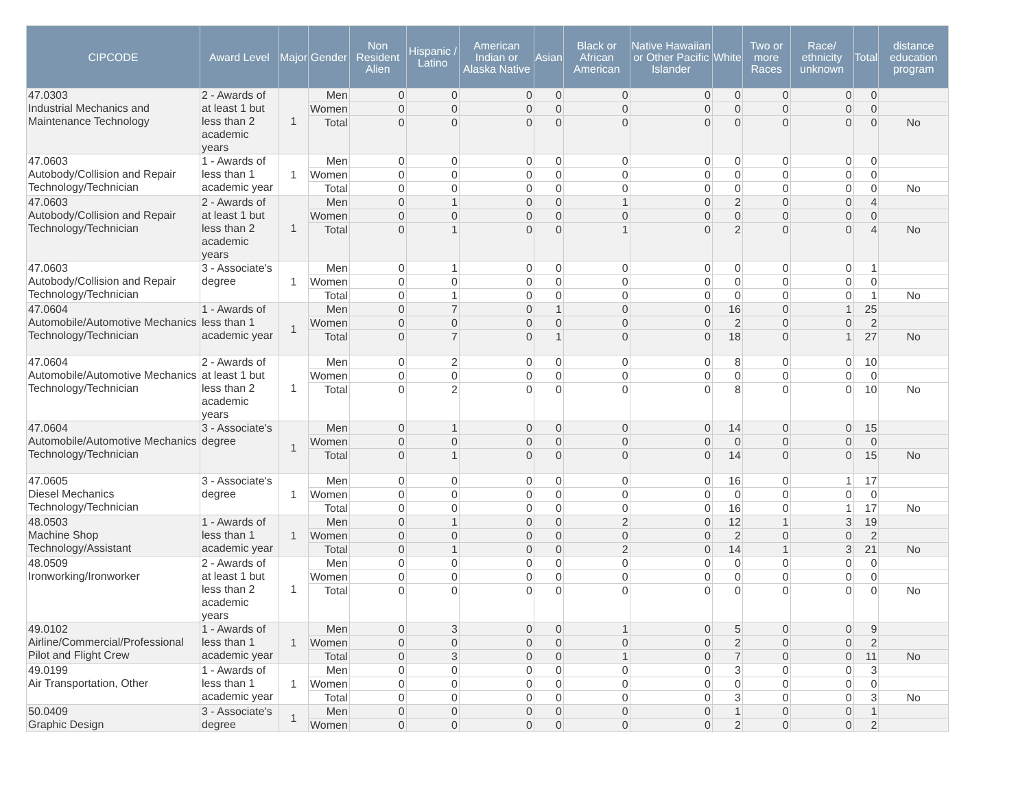| CIPCODE | Award Level | Major | Gender | Non Resident Alien | Hispanic / Latino | American Indian or Alaska Native | Asian | Black or African American | Native Hawaiian or Other Pacific Islander | White | Two or more Races | Race/ ethnicity unknown | Total | distance education program |
| --- | --- | --- | --- | --- | --- | --- | --- | --- | --- | --- | --- | --- | --- | --- |
| 47.0303 Industrial Mechanics and Maintenance Technology | 2 - Awards of at least 1 but less than 2 academic years | 1 | Men | 0 | 0 | 0 | 0 | 0 | 0 | 0 | 0 | 0 | 0 | |
| | | | Women | 0 | 0 | 0 | 0 | 0 | 0 | 0 | 0 | 0 | 0 | |
| | | | Total | 0 | 0 | 0 | 0 | 0 | 0 | 0 | 0 | 0 | 0 | No |
| 47.0603 Autobody/Collision and Repair Technology/Technician | 1 - Awards of less than 1 academic year | 1 | Men | 0 | 0 | 0 | 0 | 0 | 0 | 0 | 0 | 0 | 0 | |
| | | | Women | 0 | 0 | 0 | 0 | 0 | 0 | 0 | 0 | 0 | 0 | |
| | | | Total | 0 | 0 | 0 | 0 | 0 | 0 | 0 | 0 | 0 | 0 | No |
| 47.0603 Autobody/Collision and Repair Technology/Technician | 2 - Awards of at least 1 but less than 2 academic years | 1 | Men | 0 | 1 | 0 | 0 | 1 | 0 | 2 | 0 | 0 | 4 | |
| | | | Women | 0 | 0 | 0 | 0 | 0 | 0 | 0 | 0 | 0 | 0 | |
| | | | Total | 0 | 1 | 0 | 0 | 1 | 0 | 2 | 0 | 0 | 4 | No |
| 47.0603 Autobody/Collision and Repair Technology/Technician | 3 - Associate's degree | 1 | Men | 0 | 1 | 0 | 0 | 0 | 0 | 0 | 0 | 0 | 1 | |
| | | | Women | 0 | 0 | 0 | 0 | 0 | 0 | 0 | 0 | 0 | 0 | |
| | | | Total | 0 | 1 | 0 | 0 | 0 | 0 | 0 | 0 | 0 | 1 | No |
| 47.0604 Automobile/Automotive Mechanics Technology/Technician | 1 - Awards of less than 1 academic year | 1 | Men | 0 | 7 | 0 | 1 | 0 | 0 | 16 | 0 | 1 | 25 | |
| | | | Women | 0 | 0 | 0 | 0 | 0 | 0 | 2 | 0 | 0 | 2 | |
| | | | Total | 0 | 7 | 0 | 1 | 0 | 0 | 18 | 0 | 1 | 27 | No |
| 47.0604 Automobile/Automotive Mechanics Technology/Technician | 2 - Awards of at least 1 but less than 2 academic years | 1 | Men | 0 | 2 | 0 | 0 | 0 | 0 | 8 | 0 | 0 | 10 | |
| | | | Women | 0 | 0 | 0 | 0 | 0 | 0 | 0 | 0 | 0 | 0 | |
| | | | Total | 0 | 2 | 0 | 0 | 0 | 0 | 8 | 0 | 0 | 10 | No |
| 47.0604 Automobile/Automotive Mechanics Technology/Technician | 3 - Associate's degree | 1 | Men | 0 | 1 | 0 | 0 | 0 | 0 | 14 | 0 | 0 | 15 | |
| | | | Women | 0 | 0 | 0 | 0 | 0 | 0 | 0 | 0 | 0 | 0 | |
| | | | Total | 0 | 1 | 0 | 0 | 0 | 0 | 14 | 0 | 0 | 15 | No |
| 47.0605 Diesel Mechanics Technology/Technician | 3 - Associate's degree | 1 | Men | 0 | 0 | 0 | 0 | 0 | 0 | 16 | 0 | 1 | 17 | |
| | | | Women | 0 | 0 | 0 | 0 | 0 | 0 | 0 | 0 | 0 | 0 | |
| | | | Total | 0 | 0 | 0 | 0 | 0 | 0 | 16 | 0 | 1 | 17 | No |
| 48.0503 Machine Shop Technology/Assistant | 1 - Awards of less than 1 academic year | 1 | Men | 0 | 1 | 0 | 0 | 2 | 0 | 12 | 1 | 3 | 19 | |
| | | | Women | 0 | 0 | 0 | 0 | 0 | 0 | 2 | 0 | 0 | 2 | |
| | | | Total | 0 | 1 | 0 | 0 | 2 | 0 | 14 | 1 | 3 | 21 | No |
| 48.0509 Ironworking/Ironworker | 2 - Awards of at least 1 but less than 2 academic years | 1 | Men | 0 | 0 | 0 | 0 | 0 | 0 | 0 | 0 | 0 | 0 | |
| | | | Women | 0 | 0 | 0 | 0 | 0 | 0 | 0 | 0 | 0 | 0 | |
| | | | Total | 0 | 0 | 0 | 0 | 0 | 0 | 0 | 0 | 0 | 0 | No |
| 49.0102 Airline/Commercial/Professional Pilot and Flight Crew | 1 - Awards of less than 1 academic year | 1 | Men | 0 | 3 | 0 | 0 | 1 | 0 | 5 | 0 | 0 | 9 | |
| | | | Women | 0 | 0 | 0 | 0 | 0 | 0 | 2 | 0 | 0 | 2 | |
| | | | Total | 0 | 3 | 0 | 0 | 1 | 0 | 7 | 0 | 0 | 11 | No |
| 49.0199 Air Transportation, Other | 1 - Awards of less than 1 academic year | 1 | Men | 0 | 0 | 0 | 0 | 0 | 0 | 3 | 0 | 0 | 3 | |
| | | | Women | 0 | 0 | 0 | 0 | 0 | 0 | 0 | 0 | 0 | 0 | |
| | | | Total | 0 | 0 | 0 | 0 | 0 | 0 | 3 | 0 | 0 | 3 | No |
| 50.0409 Graphic Design | 3 - Associate's degree | 1 | Men | 0 | 0 | 0 | 0 | 0 | 0 | 1 | 0 | 0 | 1 | |
| | | | Women | 0 | 0 | 0 | 0 | 0 | 0 | 2 | 0 | 0 | 2 | |